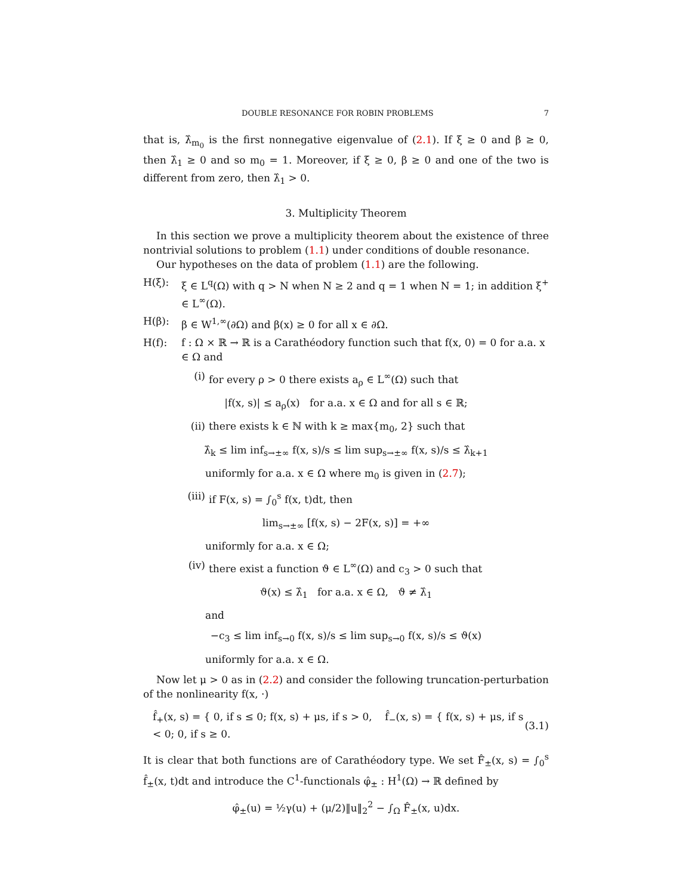DOUBLE RESONANCE FOR ROBIN PROBLEMS 7
that is, λ̂<sub>m<sub>0</sub></sub> is the first nonnegative eigenvalue of (2.1). If ξ ≥ 0 and β ≥ 0, then λ̂<sub>1</sub> ≥ 0 and so m<sub>0</sub> = 1. Moreover, if ξ ≥ 0, β ≥ 0 and one of the two is different from zero, then λ̂<sub>1</sub> > 0.
3. Multiplicity Theorem
In this section we prove a multiplicity theorem about the existence of three nontrivial solutions to problem (1.1) under conditions of double resonance.
Our hypotheses on the data of problem (1.1) are the following.
H(ξ): ξ ∈ L<sup>q</sup>(Ω) with q > N when N ≥ 2 and q = 1 when N = 1; in addition ξ<sup>+</sup> ∈ L<sup>∞</sup>(Ω).
H(β): β ∈ W<sup>1,∞</sup>(∂Ω) and β(x) ≥ 0 for all x ∈ ∂Ω.
H(f): f : Ω × ℝ → ℝ is a Carathéodory function such that f(x, 0) = 0 for a.a. x ∈ Ω and
(i) for every ρ > 0 there exists a<sub>ρ</sub> ∈ L<sup>∞</sup>(Ω) such that
|f(x, s)| ≤ a<sub>ρ</sub>(x) for a.a. x ∈ Ω and for all s ∈ ℝ;
(ii) there exists k ∈ ℕ with k ≥ max{m<sub>0</sub>, 2} such that
λ̂<sub>k</sub> ≤ lim inf<sub>s→±∞</sub> f(x, s)/s ≤ lim sup<sub>s→±∞</sub> f(x, s)/s ≤ λ̂<sub>k+1</sub>
uniformly for a.a. x ∈ Ω where m<sub>0</sub> is given in (2.7);
(iii) if F(x, s) = ∫<sub>0</sub><sup>s</sup> f(x, t)dt, then
lim<sub>s→±∞</sub> [f(x, s) − 2F(x, s)] = +∞
uniformly for a.a. x ∈ Ω;
(iv) there exist a function ϑ ∈ L<sup>∞</sup>(Ω) and c<sub>3</sub> > 0 such that
ϑ(x) ≤ λ̂<sub>1</sub> for a.a. x ∈ Ω, ϑ ≠ λ̂<sub>1</sub>
and
−c<sub>3</sub> ≤ lim inf<sub>s→0</sub> f(x, s)/s ≤ lim sup<sub>s→0</sub> f(x, s)/s ≤ ϑ(x)
uniformly for a.a. x ∈ Ω.
Now let μ > 0 as in (2.2) and consider the following truncation-perturbation of the nonlinearity f(x, ·)
f̂<sub>+</sub>(x, s) = { 0, if s ≤ 0; f(x, s) + μs, if s > 0, f̂<sub>−</sub>(x, s) = { f(x, s) + μs, if s < 0; 0, if s ≥ 0. (3.1)
It is clear that both functions are of Carathéodory type. We set F̂<sub>±</sub>(x, s) = ∫<sub>0</sub><sup>s</sup> f̂<sub>±</sub>(x, t)dt and introduce the C<sup>1</sup>-functionals φ̂<sub>±</sub> : H<sup>1</sup>(Ω) → ℝ defined by
φ̂<sub>±</sub>(u) = ½γ(u) + (μ/2)‖u‖<sub>2</sub><sup>2</sup> − ∫<sub>Ω</sub> F̂<sub>±</sub>(x, u)dx.